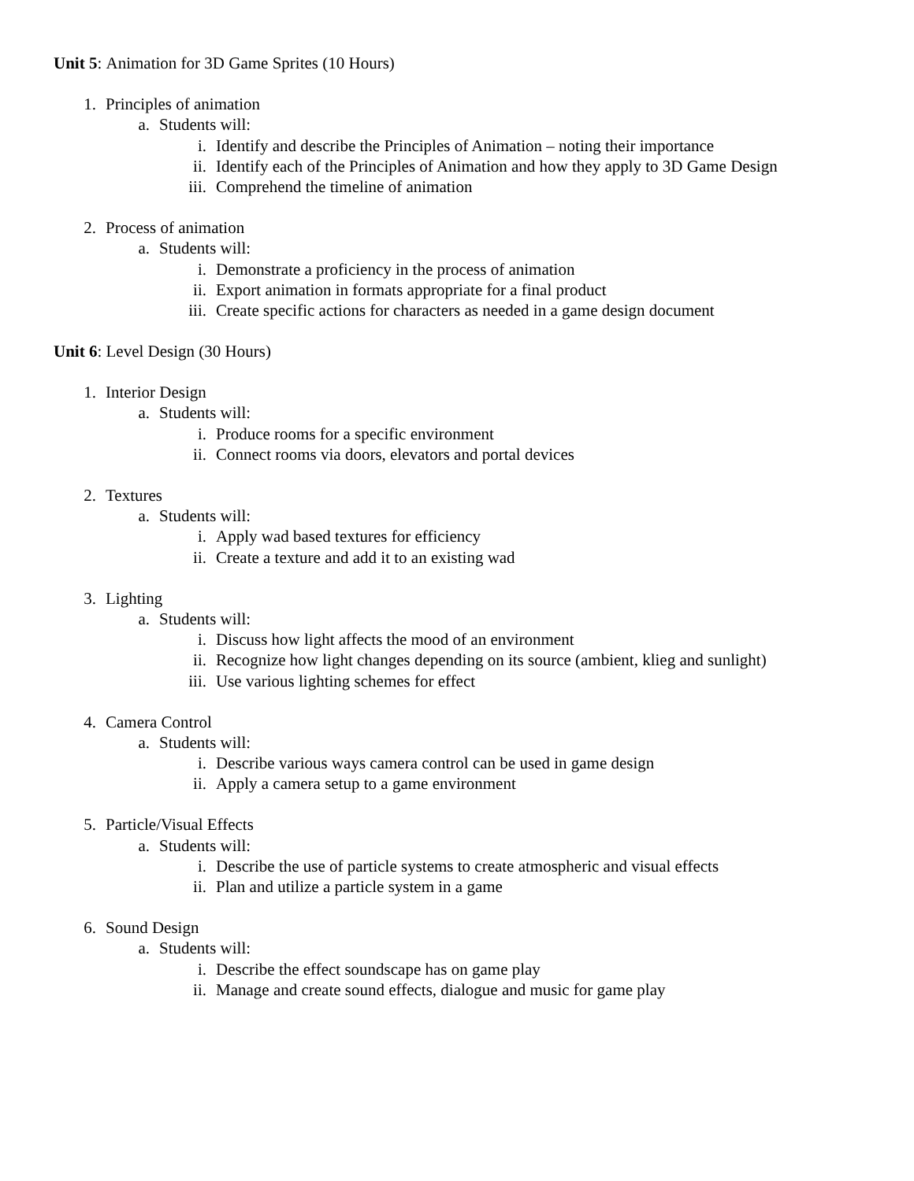Unit 5: Animation for 3D Game Sprites (10 Hours)
1. Principles of animation
a. Students will:
i. Identify and describe the Principles of Animation – noting their importance
ii. Identify each of the Principles of Animation and how they apply to 3D Game Design
iii. Comprehend the timeline of animation
2. Process of animation
a. Students will:
i. Demonstrate a proficiency in the process of animation
ii. Export animation in formats appropriate for a final product
iii. Create specific actions for characters as needed in a game design document
Unit 6: Level Design (30 Hours)
1. Interior Design
a. Students will:
i. Produce rooms for a specific environment
ii. Connect rooms via doors, elevators and portal devices
2. Textures
a. Students will:
i. Apply wad based textures for efficiency
ii. Create a texture and add it to an existing wad
3. Lighting
a. Students will:
i. Discuss how light affects the mood of an environment
ii. Recognize how light changes depending on its source (ambient, klieg and sunlight)
iii. Use various lighting schemes for effect
4. Camera Control
a. Students will:
i. Describe various ways camera control can be used in game design
ii. Apply a camera setup to a game environment
5. Particle/Visual Effects
a. Students will:
i. Describe the use of particle systems to create atmospheric and visual effects
ii. Plan and utilize a particle system in a game
6. Sound Design
a. Students will:
i. Describe the effect soundscape has on game play
ii. Manage and create sound effects, dialogue and music for game play